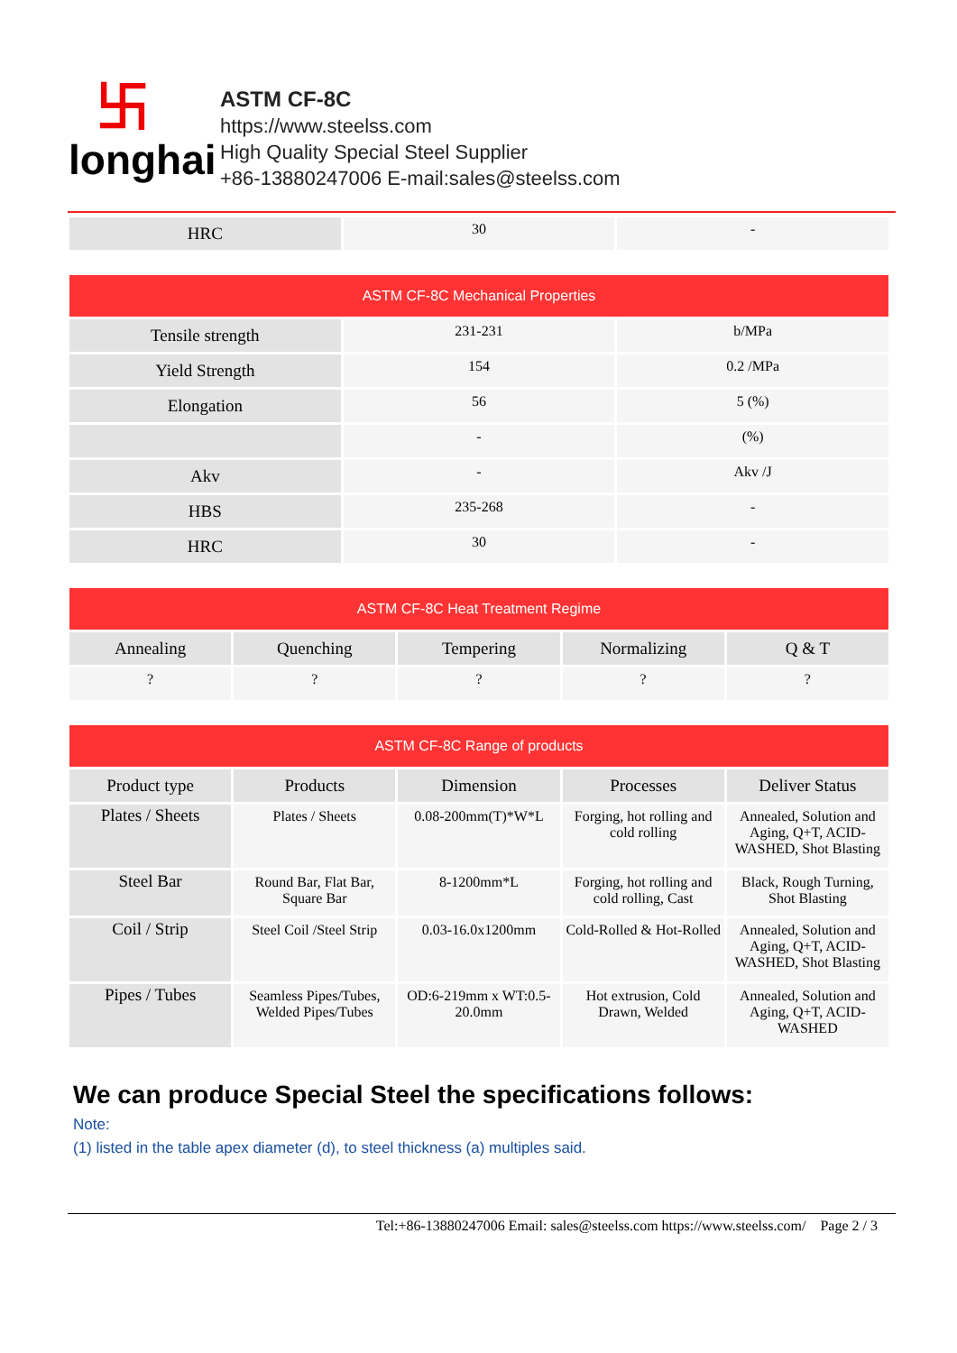卐longhai
ASTM CF-8C
https://www.steelss.com
High Quality Special Steel Supplier
+86-13880247006 E-mail:sales@steelss.com
| HRC | 30 | - |
| ASTM CF-8C Mechanical Properties | | |
| --- | --- | --- |
| Tensile strength | 231-231 | b/MPa |
| Yield Strength | 154 | 0.2 /MPa |
| Elongation | 56 | 5 (%) |
| | - | (%) |
| Akv | - | Akv /J |
| HBS | 235-268 | - |
| HRC | 30 | - |
| ASTM CF-8C Heat Treatment Regime | | | | |
| --- | --- | --- | --- | --- |
| Annealing | Quenching | Tempering | Normalizing | Q & T |
| ? | ? | ? | ? | ? |
| ASTM CF-8C Range of products | | | | |
| --- | --- | --- | --- | --- |
| Product type | Products | Dimension | Processes | Deliver Status |
| Plates / Sheets | Plates / Sheets | 0.08-200mm(T)*W*L | Forging, hot rolling and cold rolling | Annealed, Solution and Aging, Q+T, ACID-WASHED, Shot Blasting |
| Steel Bar | Round Bar, Flat Bar, Square Bar | 8-1200mm*L | Forging, hot rolling and cold rolling, Cast | Black, Rough Turning, Shot Blasting |
| Coil / Strip | Steel Coil /Steel Strip | 0.03-16.0x1200mm | Cold-Rolled & Hot-Rolled | Annealed, Solution and Aging, Q+T, ACID-WASHED, Shot Blasting |
| Pipes / Tubes | Seamless Pipes/Tubes, Welded Pipes/Tubes | OD:6-219mm x WT:0.5-20.0mm | Hot extrusion, Cold Drawn, Welded | Annealed, Solution and Aging, Q+T, ACID-WASHED |
We can produce Special Steel the specifications follows:
Note:
(1) listed in the table apex diameter (d), to steel thickness (a) multiples said.
Tel:+86-13880247006 Email: sales@steelss.com https://www.steelss.com/ Page 2 / 3